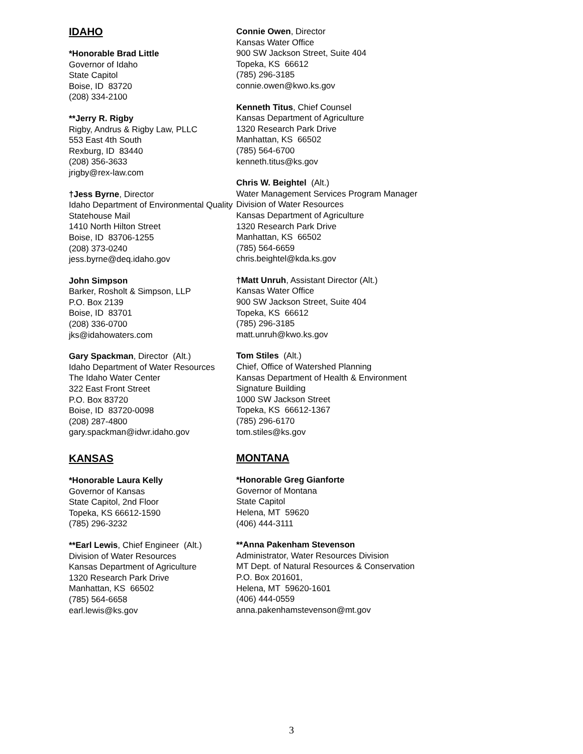IDAHO
*Honorable Brad Little
Governor of Idaho
State Capitol
Boise, ID 83720
(208) 334-2100
**Jerry R. Rigby
Rigby, Andrus & Rigby Law, PLLC
553 East 4th South
Rexburg, ID 83440
(208) 356-3633
jrigby@rex-law.com
†Jess Byrne, Director
Idaho Department of Environmental Quality
Statehouse Mail
1410 North Hilton Street
Boise, ID 83706-1255
(208) 373-0240
jess.byrne@deq.idaho.gov
John Simpson
Barker, Rosholt & Simpson, LLP
P.O. Box 2139
Boise, ID 83701
(208) 336-0700
jks@idahowaters.com
Gary Spackman, Director (Alt.)
Idaho Department of Water Resources
The Idaho Water Center
322 East Front Street
P.O. Box 83720
Boise, ID 83720-0098
(208) 287-4800
gary.spackman@idwr.idaho.gov
KANSAS
*Honorable Laura Kelly
Governor of Kansas
State Capitol, 2nd Floor
Topeka, KS 66612-1590
(785) 296-3232
**Earl Lewis, Chief Engineer (Alt.)
Division of Water Resources
Kansas Department of Agriculture
1320 Research Park Drive
Manhattan, KS 66502
(785) 564-6658
earl.lewis@ks.gov
Connie Owen, Director
Kansas Water Office
900 SW Jackson Street, Suite 404
Topeka, KS 66612
(785) 296-3185
connie.owen@kwo.ks.gov
Kenneth Titus, Chief Counsel
Kansas Department of Agriculture
1320 Research Park Drive
Manhattan, KS 66502
(785) 564-6700
kenneth.titus@ks.gov
Chris W. Beightel (Alt.)
Water Management Services Program Manager
Division of Water Resources
Kansas Department of Agriculture
1320 Research Park Drive
Manhattan, KS 66502
(785) 564-6659
chris.beightel@kda.ks.gov
†Matt Unruh, Assistant Director (Alt.)
Kansas Water Office
900 SW Jackson Street, Suite 404
Topeka, KS 66612
(785) 296-3185
matt.unruh@kwo.ks.gov
Tom Stiles (Alt.)
Chief, Office of Watershed Planning
Kansas Department of Health & Environment
Signature Building
1000 SW Jackson Street
Topeka, KS 66612-1367
(785) 296-6170
tom.stiles@ks.gov
MONTANA
*Honorable Greg Gianforte
Governor of Montana
State Capitol
Helena, MT 59620
(406) 444-3111
**Anna Pakenham Stevenson
Administrator, Water Resources Division
MT Dept. of Natural Resources & Conservation
P.O. Box 201601,
Helena, MT 59620-1601
(406) 444-0559
anna.pakenhamstevenson@mt.gov
3